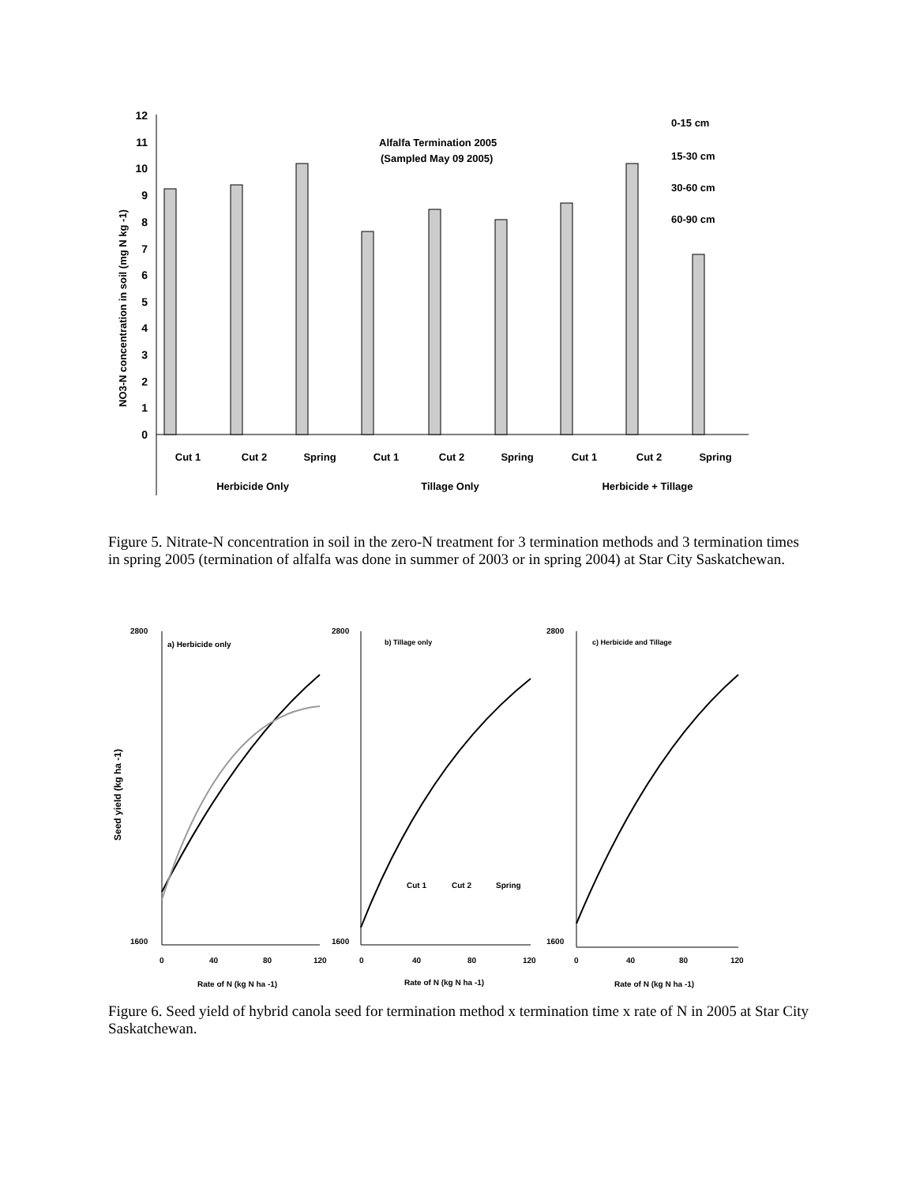0
1
2
3
4
5
6
7
8
9
10
11
12
NO3-N concentration in soil (mg N kg -1)
Alfalfa Termination 2005
(Sampled May 09 2005)
0-15 cm
15-30 cm
30-60 cm
60-90 cm
Cut 1
Cut 2
Spring
Cut 1
Cut 2
Spring
Cut 1
Cut 2
Spring
Herbicide Only
Tillage Only
Herbicide + Tillage
Figure 5. Nitrate-N concentration in soil in the zero-N treatment for 3 termination methods and 3 termination times in spring 2005 (termination of alfalfa was done in summer of 2003 or in spring 2004) at Star City Saskatchewan.
Seed yield (kg ha -1)
a) Herbicide only
b) Tillage only
c) Herbicide and Tillage
2800
1600
2800
1600
2800
1600
0
40
80
120
0
40
80
120
0
40
80
120
Rate of N (kg N ha -1)
Rate of N (kg N ha -1)
Rate of N (kg N ha -1)
Cut 1
Cut 2
Spring
Figure 6. Seed yield of hybrid canola seed for termination method x termination time x rate of N in 2005 at Star City Saskatchewan.